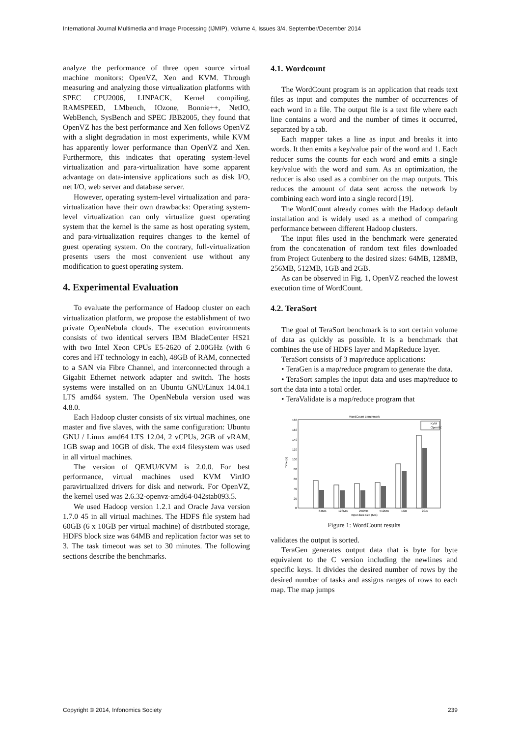International Journal Multimedia and Image Processing (IJMIP), Volume 4, Issues 3/4, September/December 2014
analyze the performance of three open source virtual machine monitors: OpenVZ, Xen and KVM. Through measuring and analyzing those virtualization platforms with SPEC CPU2006, LINPACK, Kernel compiling, RAMSPEED, LMbench, IOzone, Bonnie++, NetIO, WebBench, SysBench and SPEC JBB2005, they found that OpenVZ has the best performance and Xen follows OpenVZ with a slight degradation in most experiments, while KVM has apparently lower performance than OpenVZ and Xen. Furthermore, this indicates that operating system-level virtualization and para-virtualization have some apparent advantage on data-intensive applications such as disk I/O, net I/O, web server and database server.
However, operating system-level virtualization and para-virtualization have their own drawbacks: Operating system-level virtualization can only virtualize guest operating system that the kernel is the same as host operating system, and para-virtualization requires changes to the kernel of guest operating system. On the contrary, full-virtualization presents users the most convenient use without any modification to guest operating system.
4. Experimental Evaluation
To evaluate the performance of Hadoop cluster on each virtualization platform, we propose the establishment of two private OpenNebula clouds. The execution environments consists of two identical servers IBM BladeCenter HS21 with two Intel Xeon CPUs E5-2620 of 2.00GHz (with 6 cores and HT technology in each), 48GB of RAM, connected to a SAN via Fibre Channel, and interconnected through a Gigabit Ethernet network adapter and switch. The hosts systems were installed on an Ubuntu GNU/Linux 14.04.1 LTS amd64 system. The OpenNebula version used was 4.8.0.
Each Hadoop cluster consists of six virtual machines, one master and five slaves, with the same configuration: Ubuntu GNU / Linux amd64 LTS 12.04, 2 vCPUs, 2GB of vRAM, 1GB swap and 10GB of disk. The ext4 filesystem was used in all virtual machines.
The version of QEMU/KVM is 2.0.0. For best performance, virtual machines used KVM VirtIO paravirtualized drivers for disk and network. For OpenVZ, the kernel used was 2.6.32-openvz-amd64-042stab093.5.
We used Hadoop version 1.2.1 and Oracle Java version 1.7.0 45 in all virtual machines. The HDFS file system had 60GB (6 x 10GB per virtual machine) of distributed storage, HDFS block size was 64MB and replication factor was set to 3. The task timeout was set to 30 minutes. The following sections describe the benchmarks.
4.1. Wordcount
The WordCount program is an application that reads text files as input and computes the number of occurrences of each word in a file. The output file is a text file where each line contains a word and the number of times it occurred, separated by a tab.
Each mapper takes a line as input and breaks it into words. It then emits a key/value pair of the word and 1. Each reducer sums the counts for each word and emits a single key/value with the word and sum. As an optimization, the reducer is also used as a combiner on the map outputs. This reduces the amount of data sent across the network by combining each word into a single record [19].
The WordCount already comes with the Hadoop default installation and is widely used as a method of comparing performance between different Hadoop clusters.
The input files used in the benchmark were generated from the concatenation of random text files downloaded from Project Gutenberg to the desired sizes: 64MB, 128MB, 256MB, 512MB, 1GB and 2GB.
As can be observed in Fig. 1, OpenVZ reached the lowest execution time of WordCount.
4.2. TeraSort
The goal of TeraSort benchmark is to sort certain volume of data as quickly as possible. It is a benchmark that combines the use of HDFS layer and MapReduce layer.
TeraSort consists of 3 map/reduce applications:
• TeraGen is a map/reduce program to generate the data.
• TeraSort samples the input data and uses map/reduce to sort the data into a total order.
• TeraValidate is a map/reduce program that
WordCount Benchmark
KVM
OpenVZ
64MB
128MB
256MB
512MB
1GB
2GB
Input data size (MB)
180
160
140
120
100
80
60
40
20
0
Time (s)
Figure 1: WordCount results
validates the output is sorted.
TeraGen generates output data that is byte for byte equivalent to the C version including the newlines and specific keys. It divides the desired number of rows by the desired number of tasks and assigns ranges of rows to each map. The map jumps
Copyright © 2014, Infonomics Society 239